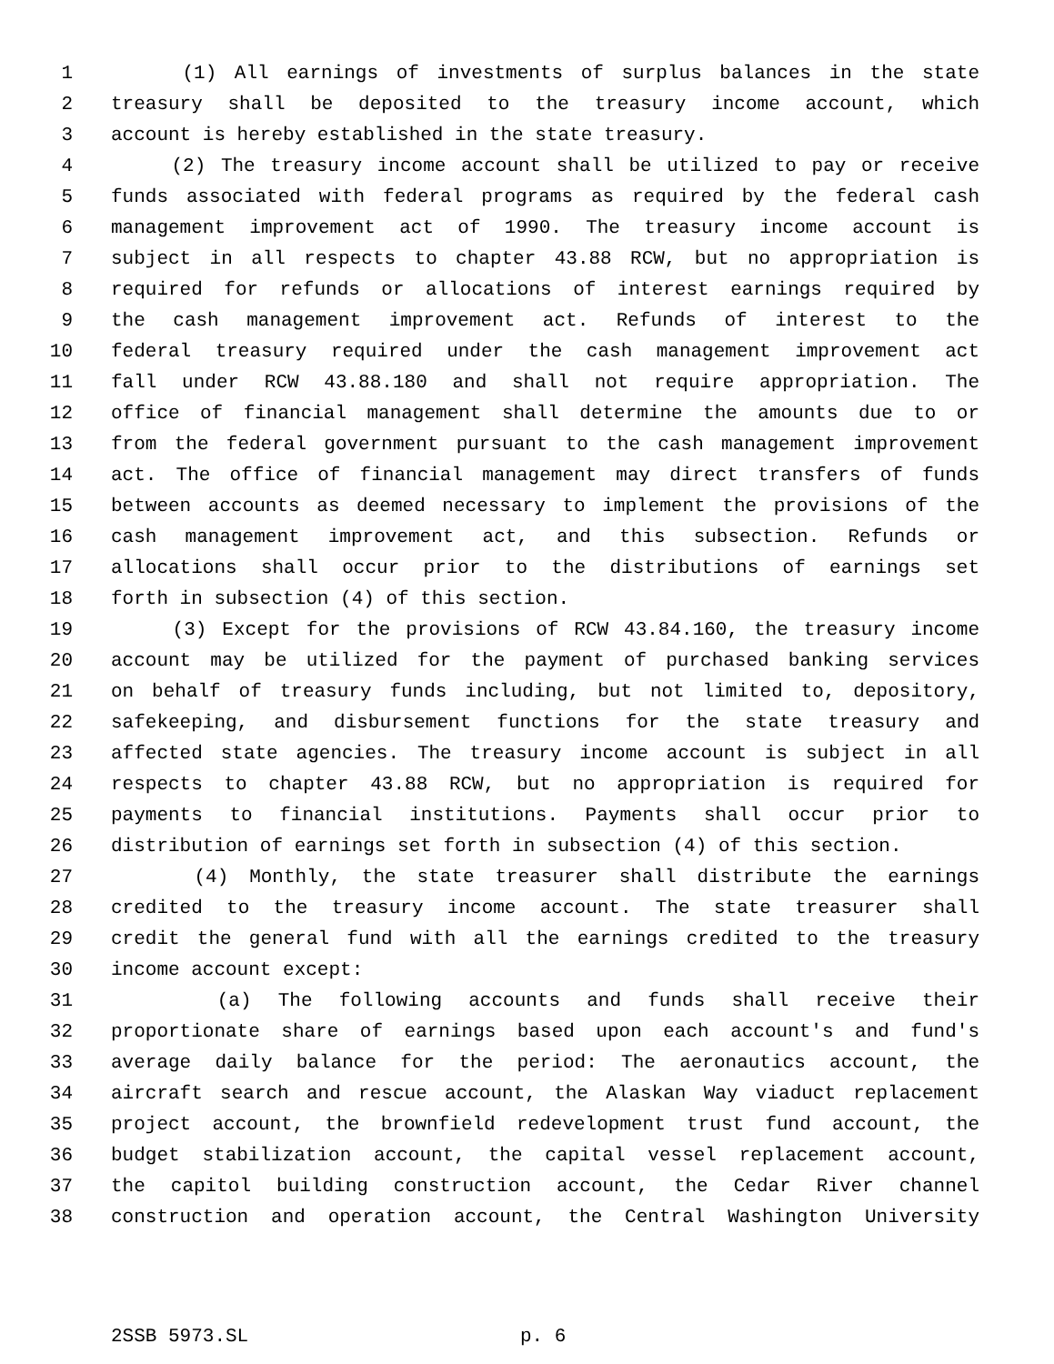1 (1) All earnings of investments of surplus balances in the state
2 treasury shall be deposited to the treasury income account, which
3 account is hereby established in the state treasury.
4 (2) The treasury income account shall be utilized to pay or receive
5 funds associated with federal programs as required by the federal cash
6 management improvement act of 1990. The treasury income account is
7 subject in all respects to chapter 43.88 RCW, but no appropriation is
8 required for refunds or allocations of interest earnings required by
9 the cash management improvement act. Refunds of interest to the
10 federal treasury required under the cash management improvement act
11 fall under RCW 43.88.180 and shall not require appropriation. The
12 office of financial management shall determine the amounts due to or
13 from the federal government pursuant to the cash management improvement
14 act. The office of financial management may direct transfers of funds
15 between accounts as deemed necessary to implement the provisions of the
16 cash management improvement act, and this subsection. Refunds or
17 allocations shall occur prior to the distributions of earnings set
18 forth in subsection (4) of this section.
19 (3) Except for the provisions of RCW 43.84.160, the treasury income
20 account may be utilized for the payment of purchased banking services
21 on behalf of treasury funds including, but not limited to, depository,
22 safekeeping, and disbursement functions for the state treasury and
23 affected state agencies. The treasury income account is subject in all
24 respects to chapter 43.88 RCW, but no appropriation is required for
25 payments to financial institutions. Payments shall occur prior to
26 distribution of earnings set forth in subsection (4) of this section.
27 (4) Monthly, the state treasurer shall distribute the earnings
28 credited to the treasury income account. The state treasurer shall
29 credit the general fund with all the earnings credited to the treasury
30 income account except:
31 (a) The following accounts and funds shall receive their
32 proportionate share of earnings based upon each account's and fund's
33 average daily balance for the period: The aeronautics account, the
34 aircraft search and rescue account, the Alaskan Way viaduct replacement
35 project account, the brownfield redevelopment trust fund account, the
36 budget stabilization account, the capital vessel replacement account,
37 the capitol building construction account, the Cedar River channel
38 construction and operation account, the Central Washington University
2SSB 5973.SL p. 6